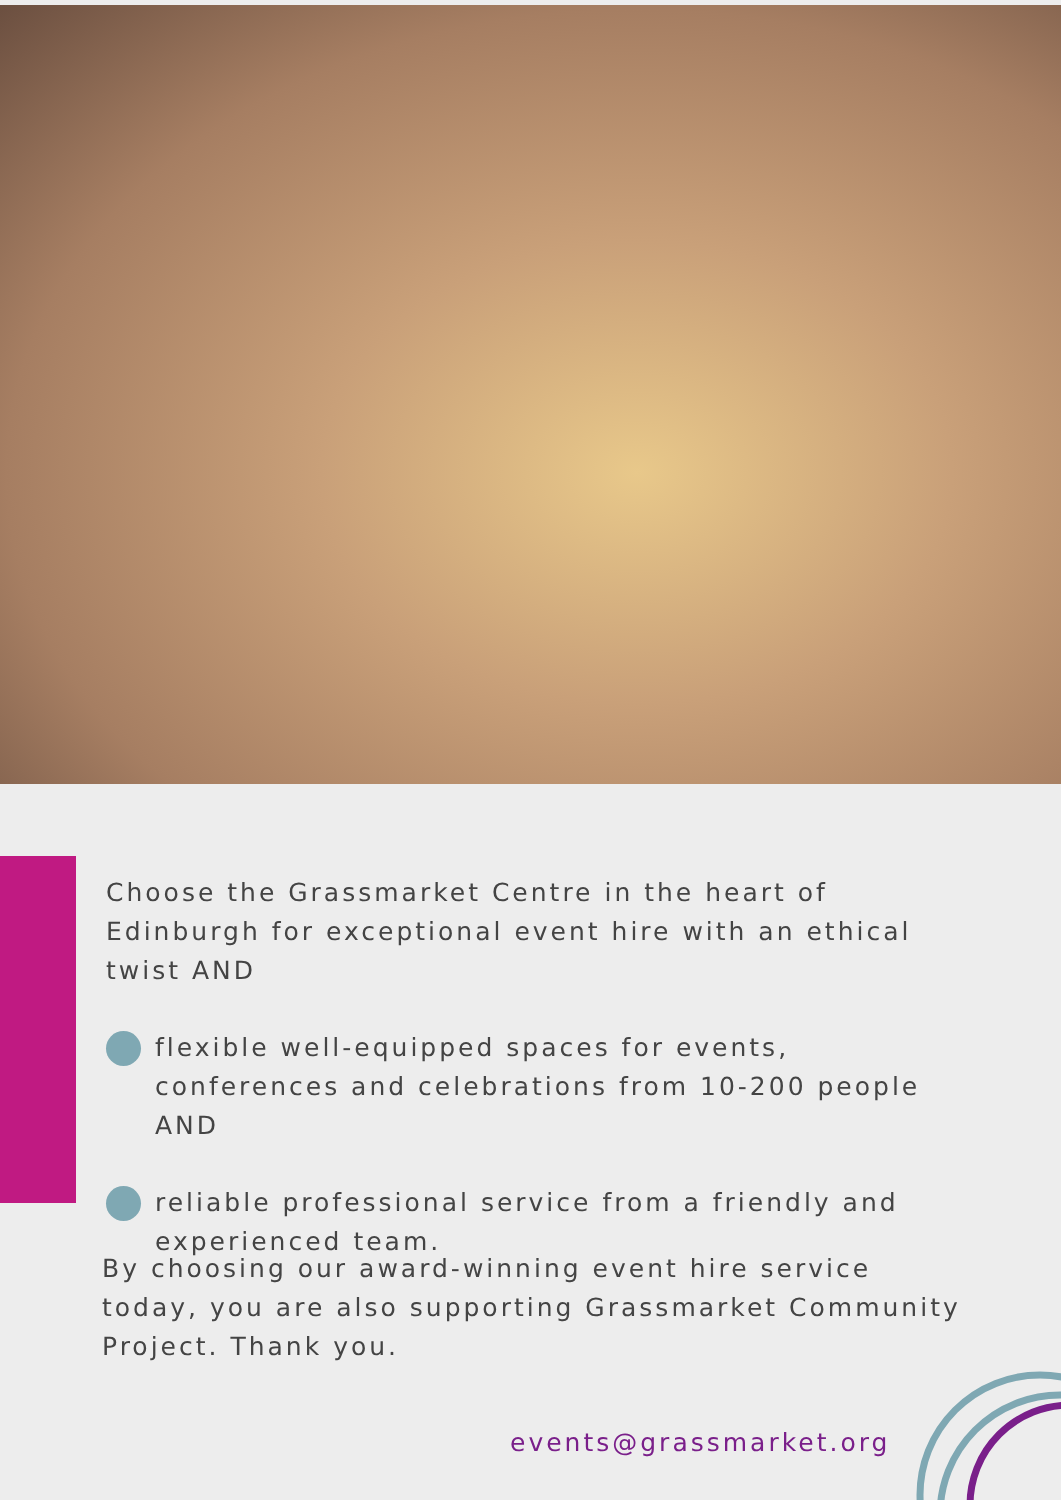Choose the Grassmarket Centre in the heart of Edinburgh for exceptional event hire with an ethical twist AND
flexible well-equipped spaces for events, conferences and celebrations from 10-200 people AND
reliable professional service from a friendly and experienced team.
By choosing our award-winning event hire service today, you are also supporting Grassmarket Community Project. Thank you.
events@grassmarket.org